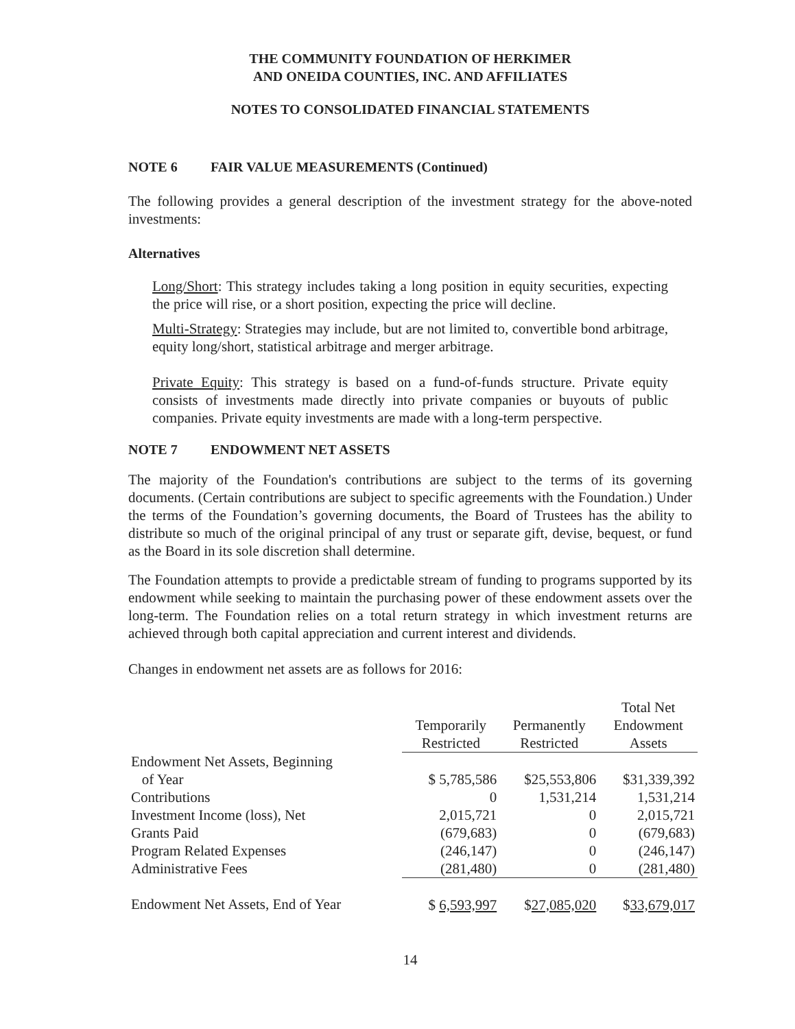THE COMMUNITY FOUNDATION OF HERKIMER
AND ONEIDA COUNTIES, INC. AND AFFILIATES
NOTES TO CONSOLIDATED FINANCIAL STATEMENTS
NOTE 6 FAIR VALUE MEASUREMENTS (Continued)
The following provides a general description of the investment strategy for the above-noted investments:
Alternatives
Long/Short: This strategy includes taking a long position in equity securities, expecting the price will rise, or a short position, expecting the price will decline.
Multi-Strategy: Strategies may include, but are not limited to, convertible bond arbitrage, equity long/short, statistical arbitrage and merger arbitrage.
Private Equity: This strategy is based on a fund-of-funds structure. Private equity consists of investments made directly into private companies or buyouts of public companies. Private equity investments are made with a long-term perspective.
NOTE 7 ENDOWMENT NET ASSETS
The majority of the Foundation's contributions are subject to the terms of its governing documents. (Certain contributions are subject to specific agreements with the Foundation.) Under the terms of the Foundation’s governing documents, the Board of Trustees has the ability to distribute so much of the original principal of any trust or separate gift, devise, bequest, or fund as the Board in its sole discretion shall determine.
The Foundation attempts to provide a predictable stream of funding to programs supported by its endowment while seeking to maintain the purchasing power of these endowment assets over the long-term. The Foundation relies on a total return strategy in which investment returns are achieved through both capital appreciation and current interest and dividends.
Changes in endowment net assets are as follows for 2016:
| | Temporarily Restricted | Permanently Restricted | Total Net Endowment Assets |
| --- | --- | --- | --- |
| Endowment Net Assets, Beginning | | | |
| of Year | $ 5,785,586 | $25,553,806 | $31,339,392 |
| Contributions | 0 | 1,531,214 | 1,531,214 |
| Investment Income (loss), Net | 2,015,721 | 0 | 2,015,721 |
| Grants Paid | (679,683) | 0 | (679,683) |
| Program Related Expenses | (246,147) | 0 | (246,147) |
| Administrative Fees | (281,480) | 0 | (281,480) |
| Endowment Net Assets, End of Year | $ 6,593,997 | $ 27,085,020 | $ 33,679,017 |
14